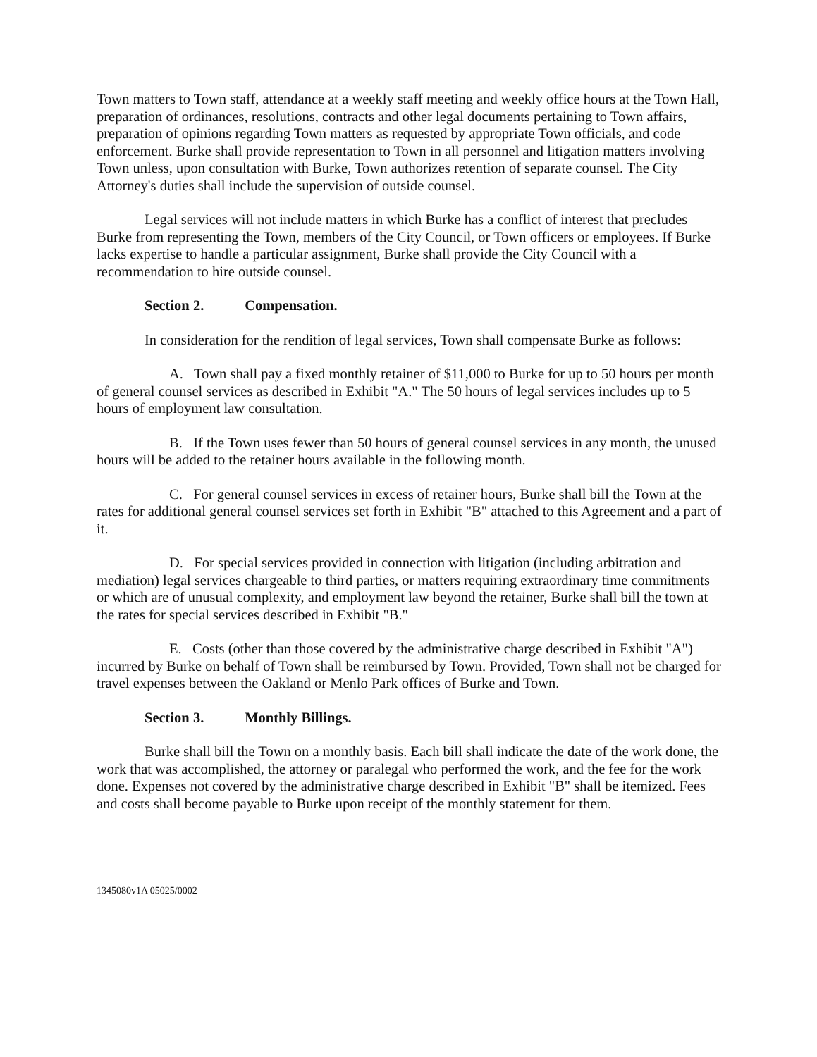Town matters to Town staff, attendance at a weekly staff meeting and weekly office hours at the Town Hall, preparation of ordinances, resolutions, contracts and other legal documents pertaining to Town affairs, preparation of opinions regarding Town matters as requested by appropriate Town officials, and code enforcement. Burke shall provide representation to Town in all personnel and litigation matters involving Town unless, upon consultation with Burke, Town authorizes retention of separate counsel. The City Attorney's duties shall include the supervision of outside counsel.
Legal services will not include matters in which Burke has a conflict of interest that precludes Burke from representing the Town, members of the City Council, or Town officers or employees. If Burke lacks expertise to handle a particular assignment, Burke shall provide the City Council with a recommendation to hire outside counsel.
Section 2. Compensation.
In consideration for the rendition of legal services, Town shall compensate Burke as follows:
A. Town shall pay a fixed monthly retainer of $11,000 to Burke for up to 50 hours per month of general counsel services as described in Exhibit "A." The 50 hours of legal services includes up to 5 hours of employment law consultation.
B. If the Town uses fewer than 50 hours of general counsel services in any month, the unused hours will be added to the retainer hours available in the following month.
C. For general counsel services in excess of retainer hours, Burke shall bill the Town at the rates for additional general counsel services set forth in Exhibit "B" attached to this Agreement and a part of it.
D. For special services provided in connection with litigation (including arbitration and mediation) legal services chargeable to third parties, or matters requiring extraordinary time commitments or which are of unusual complexity, and employment law beyond the retainer, Burke shall bill the town at the rates for special services described in Exhibit "B."
E. Costs (other than those covered by the administrative charge described in Exhibit "A") incurred by Burke on behalf of Town shall be reimbursed by Town. Provided, Town shall not be charged for travel expenses between the Oakland or Menlo Park offices of Burke and Town.
Section 3. Monthly Billings.
Burke shall bill the Town on a monthly basis. Each bill shall indicate the date of the work done, the work that was accomplished, the attorney or paralegal who performed the work, and the fee for the work done. Expenses not covered by the administrative charge described in Exhibit "B" shall be itemized. Fees and costs shall become payable to Burke upon receipt of the monthly statement for them.
1345080v1A 05025/0002